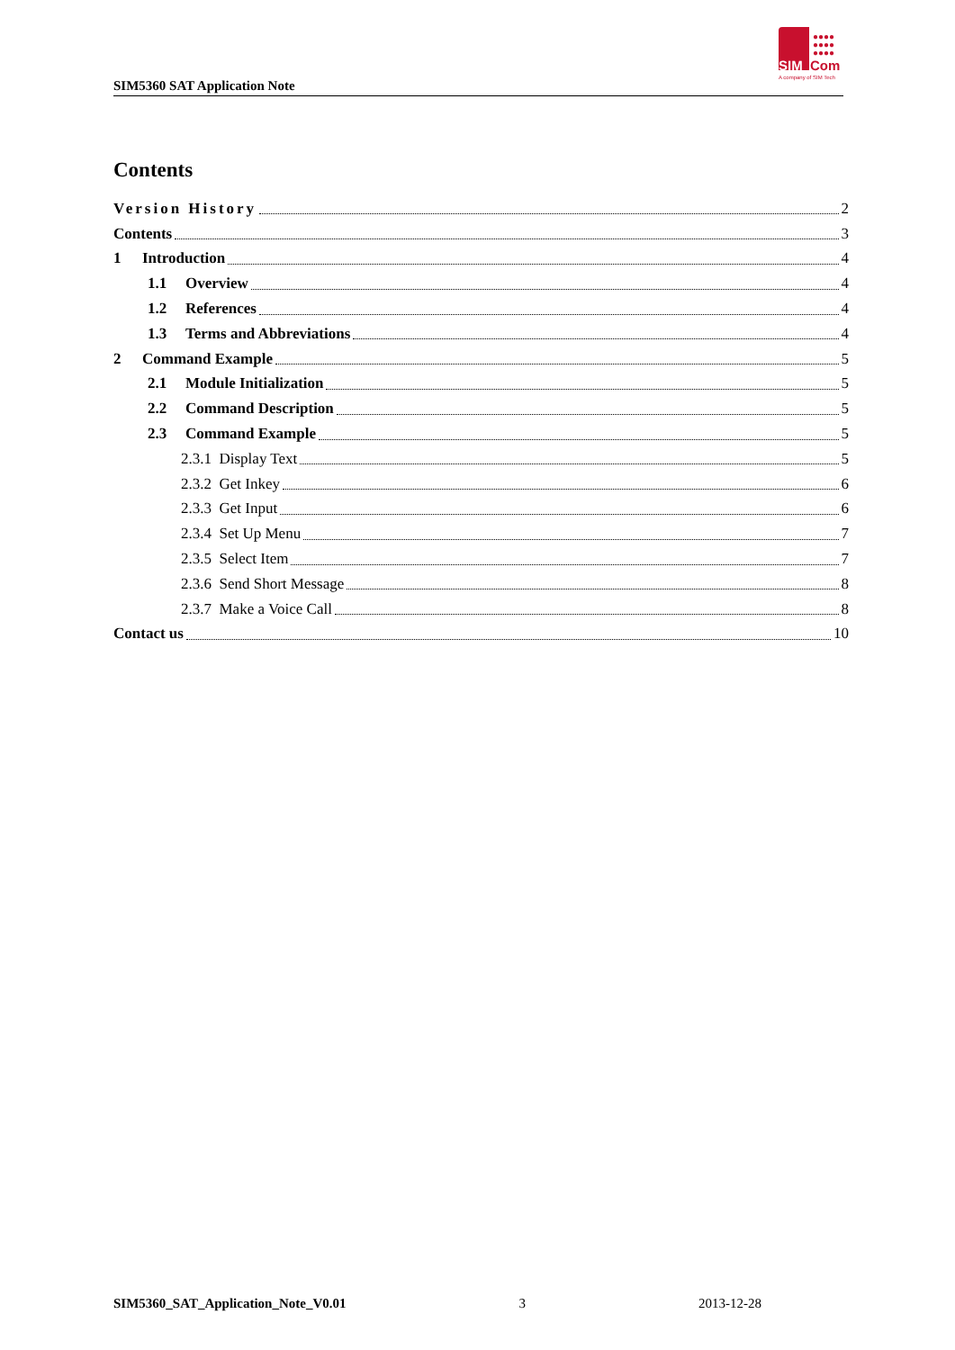SIM5360 SAT Application Note
●●●●
●●●●
●●●●
SIM Com
A company of SIM Tech
Contents
Version History 2
Contents 3
1 Introduction 4
1.1 Overview 4
1.2 References 4
1.3 Terms and Abbreviations 4
2 Command Example 5
2.1 Module Initialization 5
2.2 Command Description 5
2.3 Command Example 5
2.3.1 Display Text 5
2.3.2 Get Inkey 6
2.3.3 Get Input 6
2.3.4 Set Up Menu 7
2.3.5 Select Item 7
2.3.6 Send Short Message 8
2.3.7 Make a Voice Call 8
Contact us 10
SIM5360_SAT_Application_Note_V0.01 3 2013-12-28